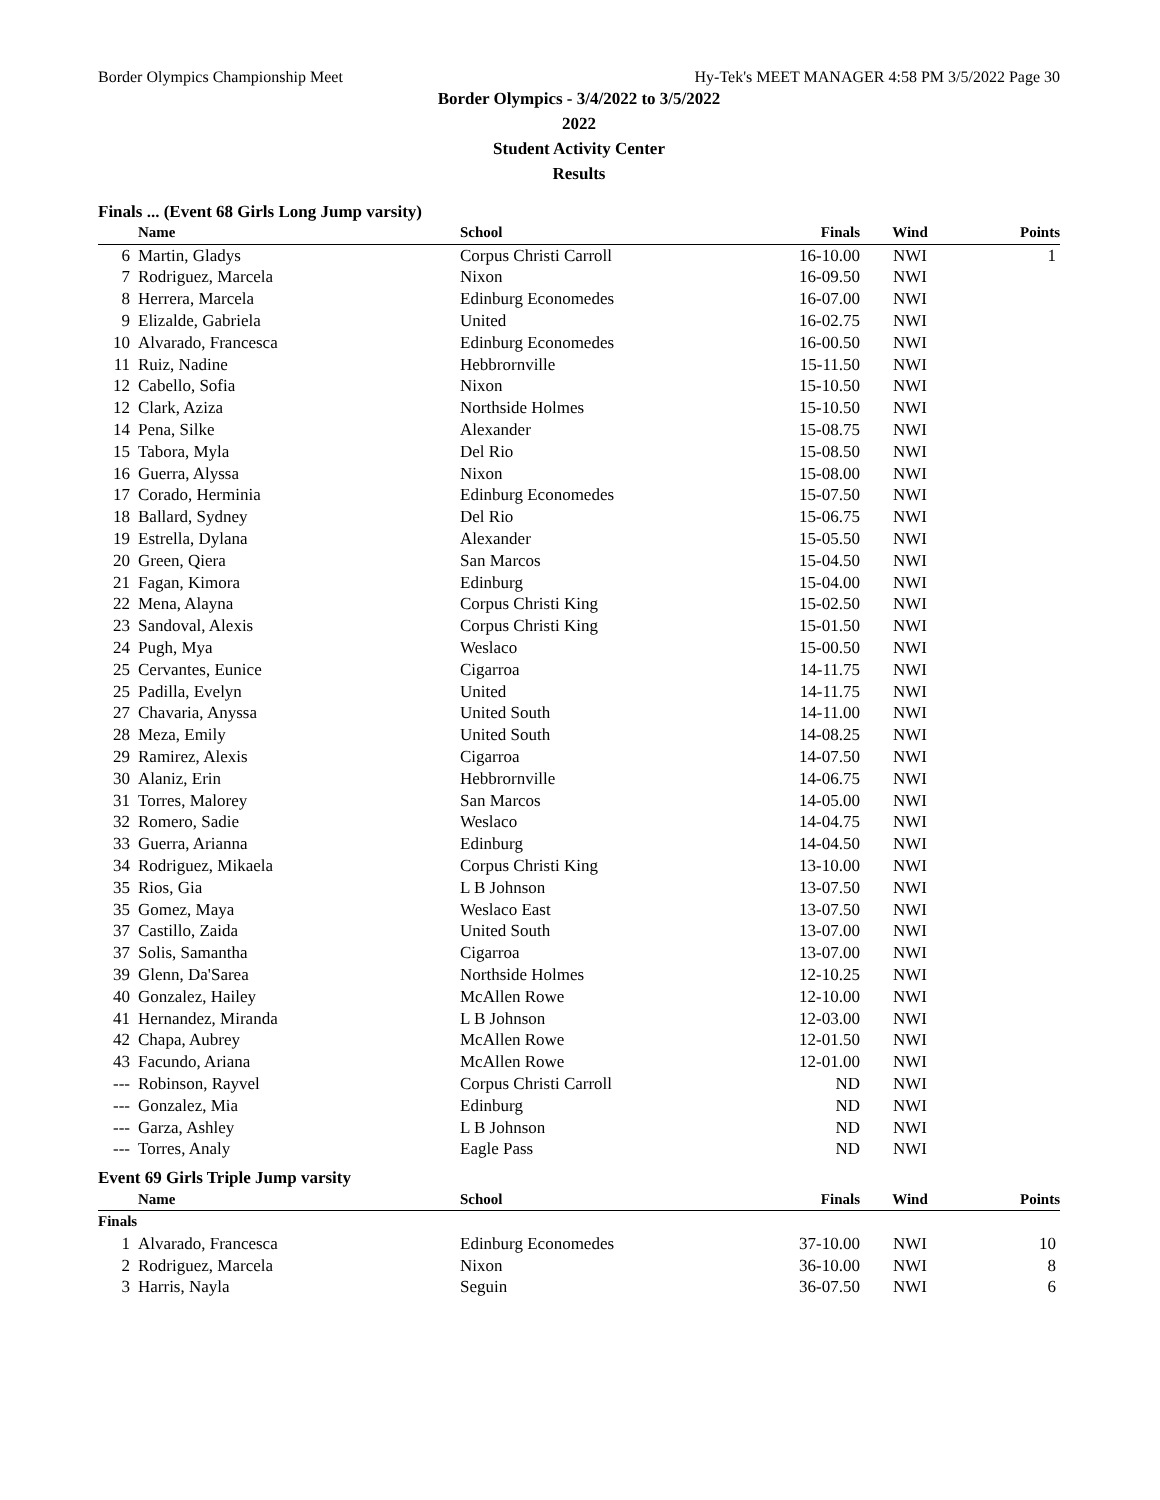Border Olympics Championship Meet Hy-Tek's MEET MANAGER 4:58 PM 3/5/2022 Page 30
Border Olympics - 3/4/2022 to 3/5/2022
2022
Student Activity Center
Results
Finals ... (Event 68 Girls Long Jump varsity)
| | Name | School | Finals | Wind | Points |
| --- | --- | --- | --- | --- | --- |
| 6 | Martin, Gladys | Corpus Christi Carroll | 16-10.00 | NWI | 1 |
| 7 | Rodriguez, Marcela | Nixon | 16-09.50 | NWI | |
| 8 | Herrera, Marcela | Edinburg Economedes | 16-07.00 | NWI | |
| 9 | Elizalde, Gabriela | United | 16-02.75 | NWI | |
| 10 | Alvarado, Francesca | Edinburg Economedes | 16-00.50 | NWI | |
| 11 | Ruiz, Nadine | Hebbrornville | 15-11.50 | NWI | |
| 12 | Cabello, Sofia | Nixon | 15-10.50 | NWI | |
| 12 | Clark, Aziza | Northside Holmes | 15-10.50 | NWI | |
| 14 | Pena, Silke | Alexander | 15-08.75 | NWI | |
| 15 | Tabora, Myla | Del Rio | 15-08.50 | NWI | |
| 16 | Guerra, Alyssa | Nixon | 15-08.00 | NWI | |
| 17 | Corado, Herminia | Edinburg Economedes | 15-07.50 | NWI | |
| 18 | Ballard, Sydney | Del Rio | 15-06.75 | NWI | |
| 19 | Estrella, Dylana | Alexander | 15-05.50 | NWI | |
| 20 | Green, Qiera | San Marcos | 15-04.50 | NWI | |
| 21 | Fagan, Kimora | Edinburg | 15-04.00 | NWI | |
| 22 | Mena, Alayna | Corpus Christi King | 15-02.50 | NWI | |
| 23 | Sandoval, Alexis | Corpus Christi King | 15-01.50 | NWI | |
| 24 | Pugh, Mya | Weslaco | 15-00.50 | NWI | |
| 25 | Cervantes, Eunice | Cigarroa | 14-11.75 | NWI | |
| 25 | Padilla, Evelyn | United | 14-11.75 | NWI | |
| 27 | Chavaria, Anyssa | United South | 14-11.00 | NWI | |
| 28 | Meza, Emily | United South | 14-08.25 | NWI | |
| 29 | Ramirez, Alexis | Cigarroa | 14-07.50 | NWI | |
| 30 | Alaniz, Erin | Hebbrornville | 14-06.75 | NWI | |
| 31 | Torres, Malorey | San Marcos | 14-05.00 | NWI | |
| 32 | Romero, Sadie | Weslaco | 14-04.75 | NWI | |
| 33 | Guerra, Arianna | Edinburg | 14-04.50 | NWI | |
| 34 | Rodriguez, Mikaela | Corpus Christi King | 13-10.00 | NWI | |
| 35 | Rios, Gia | L B Johnson | 13-07.50 | NWI | |
| 35 | Gomez, Maya | Weslaco East | 13-07.50 | NWI | |
| 37 | Castillo, Zaida | United South | 13-07.00 | NWI | |
| 37 | Solis, Samantha | Cigarroa | 13-07.00 | NWI | |
| 39 | Glenn, Da'Sarea | Northside Holmes | 12-10.25 | NWI | |
| 40 | Gonzalez, Hailey | McAllen Rowe | 12-10.00 | NWI | |
| 41 | Hernandez, Miranda | L B Johnson | 12-03.00 | NWI | |
| 42 | Chapa, Aubrey | McAllen Rowe | 12-01.50 | NWI | |
| 43 | Facundo, Ariana | McAllen Rowe | 12-01.00 | NWI | |
| --- | Robinson, Rayvel | Corpus Christi Carroll | ND | NWI | |
| --- | Gonzalez, Mia | Edinburg | ND | NWI | |
| --- | Garza, Ashley | L B Johnson | ND | NWI | |
| --- | Torres, Analy | Eagle Pass | ND | NWI | |
Event 69 Girls Triple Jump varsity
| | Name | School | Finals | Wind | Points |
| --- | --- | --- | --- | --- | --- |
| Finals | | | | | |
| 1 | Alvarado, Francesca | Edinburg Economedes | 37-10.00 | NWI | 10 |
| 2 | Rodriguez, Marcela | Nixon | 36-10.00 | NWI | 8 |
| 3 | Harris, Nayla | Seguin | 36-07.50 | NWI | 6 |